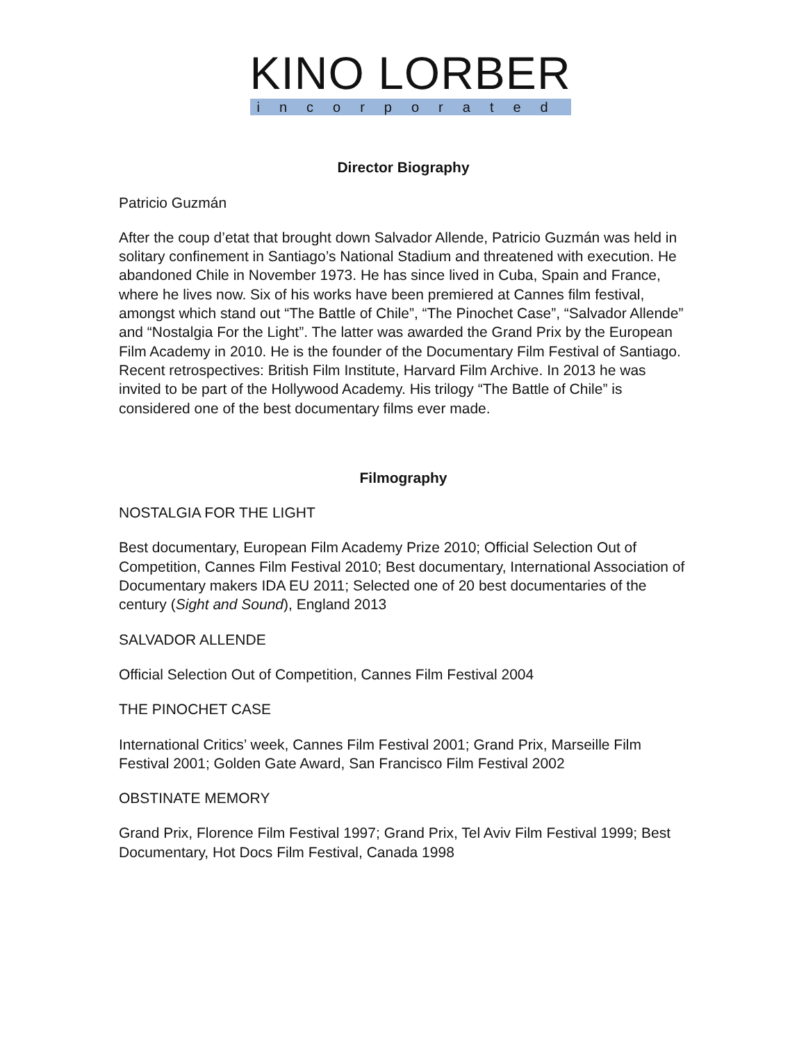KINO LORBER
incorporated
Director Biography
Patricio Guzmán
After the coup d’etat that brought down Salvador Allende, Patricio Guzmán was held in solitary confinement in Santiago’s National Stadium and threatened with execution. He abandoned Chile in November 1973. He has since lived in Cuba, Spain and France, where he lives now. Six of his works have been premiered at Cannes film festival, amongst which stand out “The Battle of Chile”, “The Pinochet Case”, “Salvador Allende” and “Nostalgia For the Light”. The latter was awarded the Grand Prix by the European Film Academy in 2010. He is the founder of the Documentary Film Festival of Santiago. Recent retrospectives: British Film Institute, Harvard Film Archive. In 2013 he was invited to be part of the Hollywood Academy. His trilogy “The Battle of Chile” is considered one of the best documentary films ever made.
Filmography
NOSTALGIA FOR THE LIGHT
Best documentary, European Film Academy Prize 2010; Official Selection Out of Competition, Cannes Film Festival 2010; Best documentary, International Association of Documentary makers IDA EU 2011; Selected one of 20 best documentaries of the century (Sight and Sound), England 2013
SALVADOR ALLENDE
Official Selection Out of Competition, Cannes Film Festival 2004
THE PINOCHET CASE
International Critics’ week, Cannes Film Festival 2001; Grand Prix, Marseille Film Festival 2001; Golden Gate Award, San Francisco Film Festival 2002
OBSTINATE MEMORY
Grand Prix, Florence Film Festival 1997; Grand Prix, Tel Aviv Film Festival 1999; Best Documentary, Hot Docs Film Festival, Canada 1998